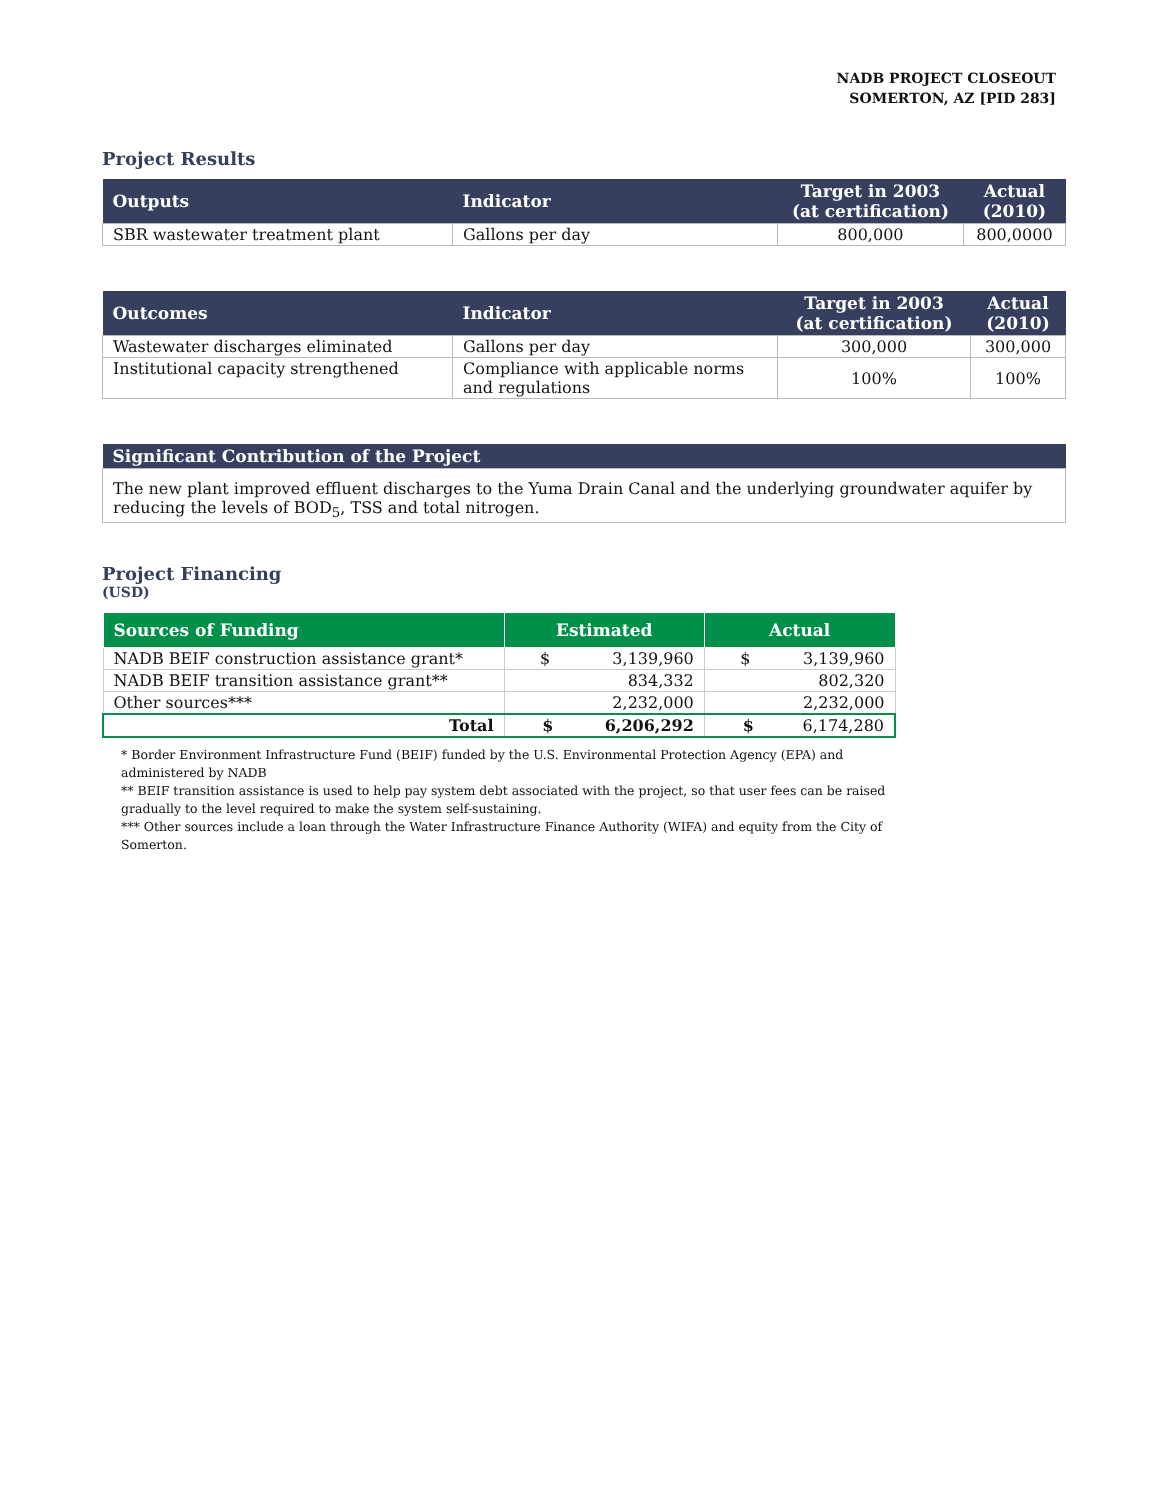NADB PROJECT CLOSEOUT
SOMERTON, AZ [PID 283]
Project Results
| Outputs | Indicator | Target in 2003 (at certification) | Actual (2010) |
| --- | --- | --- | --- |
| SBR wastewater treatment plant | Gallons per day | 800,000 | 800,0000 |
| Outcomes | Indicator | Target in 2003 (at certification) | Actual (2010) |
| --- | --- | --- | --- |
| Wastewater discharges eliminated | Gallons per day | 300,000 | 300,000 |
| Institutional capacity strengthened | Compliance with applicable norms and regulations | 100% | 100% |
| Significant Contribution of the Project |
| --- |
| The new plant improved effluent discharges to the Yuma Drain Canal and the underlying groundwater aquifer by reducing the levels of BOD<sub>5</sub>, TSS and total nitrogen. |
Project Financing
(USD)
| Sources of Funding | Estimated | Actual |
| --- | --- | --- |
| NADB BEIF construction assistance grant* | $ 3,139,960 | $ 3,139,960 |
| NADB BEIF transition assistance grant** | 834,332 | 802,320 |
| Other sources*** | 2,232,000 | 2,232,000 |
| Total | $ 6,206,292 | $ 6,174,280 |
* Border Environment Infrastructure Fund (BEIF) funded by the U.S. Environmental Protection Agency (EPA) and administered by NADB
** BEIF transition assistance is used to help pay system debt associated with the project, so that user fees can be raised gradually to the level required to make the system self-sustaining.
*** Other sources include a loan through the Water Infrastructure Finance Authority (WIFA) and equity from the City of Somerton.